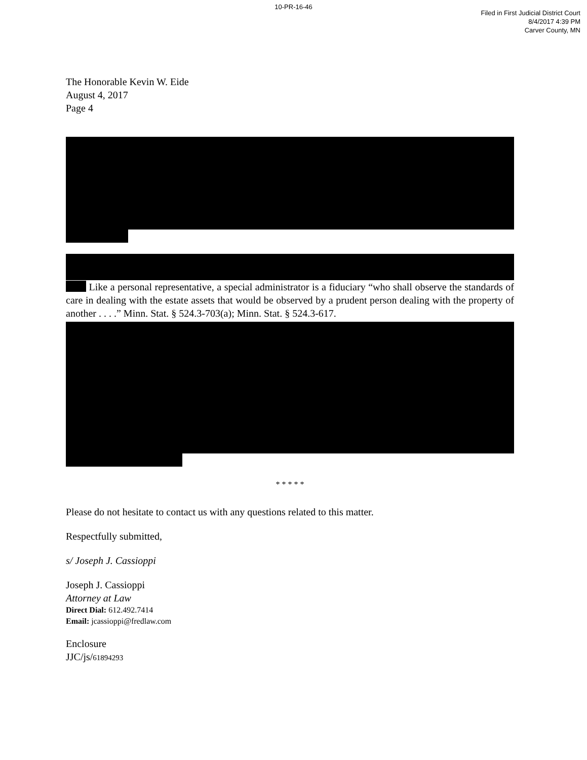10-PR-16-46
Filed in First Judicial District Court
8/4/2017 4:39 PM
Carver County, MN
The Honorable Kevin W. Eide
August 4, 2017
Page 4
Like a personal representative, a special administrator is a fiduciary “who shall observe the standards of care in dealing with the estate assets that would be observed by a prudent person dealing with the property of another . . . .” Minn. Stat. § 524.3-703(a); Minn. Stat. § 524.3-617.
* * * * *
Please do not hesitate to contact us with any questions related to this matter.
Respectfully submitted,
s/ Joseph J. Cassioppi
Joseph J. Cassioppi
Attorney at Law
Direct Dial: 612.492.7414
Email: jcassioppi@fredlaw.com
Enclosure
JJC/js/61894293